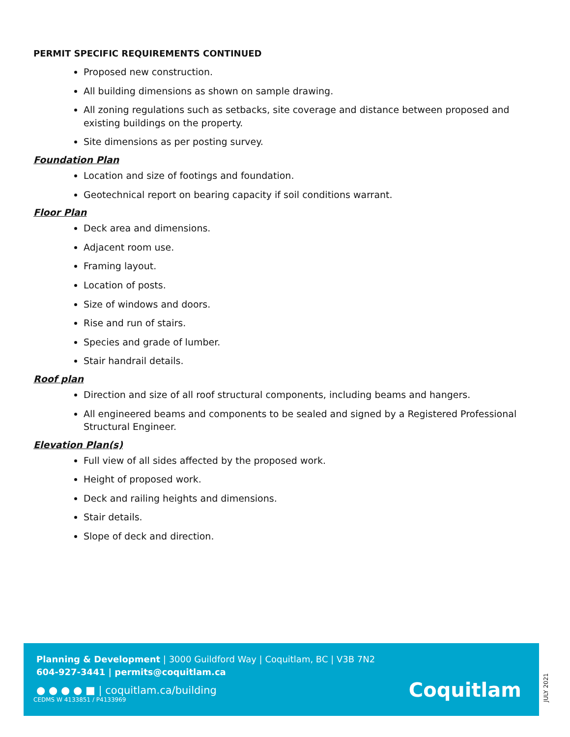PERMIT SPECIFIC REQUIREMENTS CONTINUED
Proposed new construction.
All building dimensions as shown on sample drawing.
All zoning regulations such as setbacks, site coverage and distance between proposed and existing buildings on the property.
Site dimensions as per posting survey.
Foundation Plan
Location and size of footings and foundation.
Geotechnical report on bearing capacity if soil conditions warrant.
Floor Plan
Deck area and dimensions.
Adjacent room use.
Framing layout.
Location of posts.
Size of windows and doors.
Rise and run of stairs.
Species and grade of lumber.
Stair handrail details.
Roof plan
Direction and size of all roof structural components, including beams and hangers.
All engineered beams and components to be sealed and signed by a Registered Professional Structural Engineer.
Elevation Plan(s)
Full view of all sides affected by the proposed work.
Height of proposed work.
Deck and railing heights and dimensions.
Stair details.
Slope of deck and direction.
Planning & Development | 3000 Guildford Way | Coquitlam, BC | V3B 7N2
604-927-3441 | permits@coquitlam.ca
● ● ● ● ■ | coquitlam.ca/building
CEDMS W 4133851 / P4133969 Coquitlam
JULY 2021